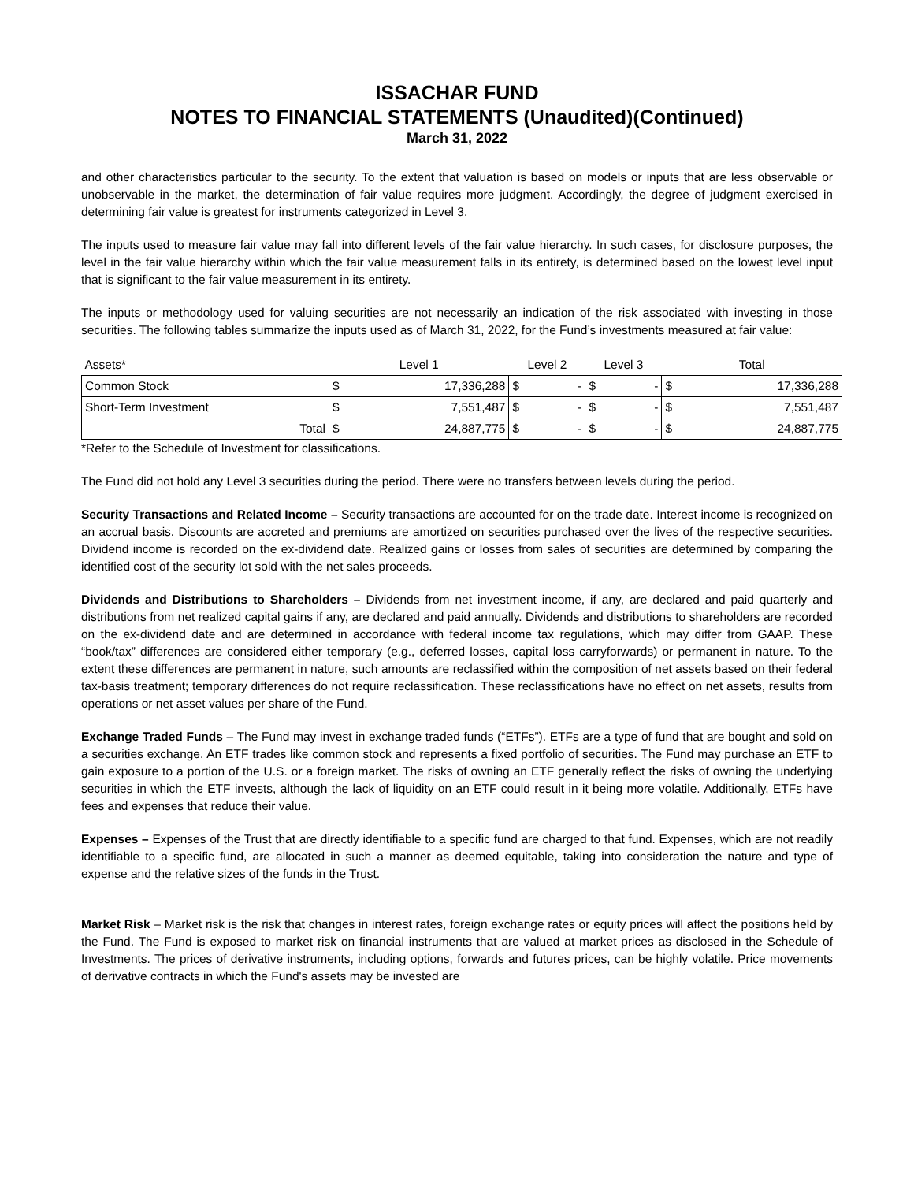ISSACHAR FUND
NOTES TO FINANCIAL STATEMENTS (Unaudited)(Continued)
March 31, 2022
and other characteristics particular to the security. To the extent that valuation is based on models or inputs that are less observable or unobservable in the market, the determination of fair value requires more judgment. Accordingly, the degree of judgment exercised in determining fair value is greatest for instruments categorized in Level 3.
The inputs used to measure fair value may fall into different levels of the fair value hierarchy. In such cases, for disclosure purposes, the level in the fair value hierarchy within which the fair value measurement falls in its entirety, is determined based on the lowest level input that is significant to the fair value measurement in its entirety.
The inputs or methodology used for valuing securities are not necessarily an indication of the risk associated with investing in those securities. The following tables summarize the inputs used as of March 31, 2022, for the Fund’s investments measured at fair value:
| Assets* | Level 1 | | Level 2 | | Level 3 | | Total | |
| --- | --- | --- | --- | --- | --- | --- | --- | --- |
| Common Stock | $ | 17,336,288 | $ | - | $ | - | $ | 17,336,288 |
| Short-Term Investment | $ | 7,551,487 | $ | - | $ | - | $ | 7,551,487 |
| Total | $ | 24,887,775 | $ | - | $ | - | $ | 24,887,775 |
*Refer to the Schedule of Investment for classifications.
The Fund did not hold any Level 3 securities during the period. There were no transfers between levels during the period.
Security Transactions and Related Income – Security transactions are accounted for on the trade date. Interest income is recognized on an accrual basis. Discounts are accreted and premiums are amortized on securities purchased over the lives of the respective securities. Dividend income is recorded on the ex-dividend date. Realized gains or losses from sales of securities are determined by comparing the identified cost of the security lot sold with the net sales proceeds.
Dividends and Distributions to Shareholders – Dividends from net investment income, if any, are declared and paid quarterly and distributions from net realized capital gains if any, are declared and paid annually. Dividends and distributions to shareholders are recorded on the ex-dividend date and are determined in accordance with federal income tax regulations, which may differ from GAAP. These “book/tax” differences are considered either temporary (e.g., deferred losses, capital loss carryforwards) or permanent in nature. To the extent these differences are permanent in nature, such amounts are reclassified within the composition of net assets based on their federal tax-basis treatment; temporary differences do not require reclassification. These reclassifications have no effect on net assets, results from operations or net asset values per share of the Fund.
Exchange Traded Funds – The Fund may invest in exchange traded funds (“ETFs”). ETFs are a type of fund that are bought and sold on a securities exchange. An ETF trades like common stock and represents a fixed portfolio of securities. The Fund may purchase an ETF to gain exposure to a portion of the U.S. or a foreign market. The risks of owning an ETF generally reflect the risks of owning the underlying securities in which the ETF invests, although the lack of liquidity on an ETF could result in it being more volatile. Additionally, ETFs have fees and expenses that reduce their value.
Expenses – Expenses of the Trust that are directly identifiable to a specific fund are charged to that fund. Expenses, which are not readily identifiable to a specific fund, are allocated in such a manner as deemed equitable, taking into consideration the nature and type of expense and the relative sizes of the funds in the Trust.
Market Risk – Market risk is the risk that changes in interest rates, foreign exchange rates or equity prices will affect the positions held by the Fund. The Fund is exposed to market risk on financial instruments that are valued at market prices as disclosed in the Schedule of Investments. The prices of derivative instruments, including options, forwards and futures prices, can be highly volatile. Price movements of derivative contracts in which the Fund's assets may be invested are